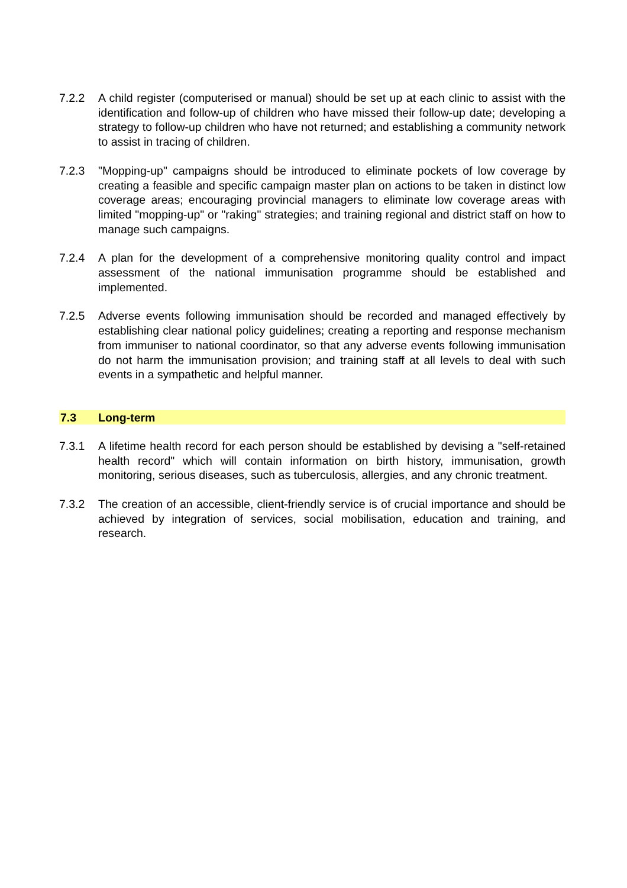7.2.2 A child register (computerised or manual) should be set up at each clinic to assist with the identification and follow-up of children who have missed their follow-up date; developing a strategy to follow-up children who have not returned; and establishing a community network to assist in tracing of children.
7.2.3 "Mopping-up" campaigns should be introduced to eliminate pockets of low coverage by creating a feasible and specific campaign master plan on actions to be taken in distinct low coverage areas; encouraging provincial managers to eliminate low coverage areas with limited "mopping-up" or "raking" strategies; and training regional and district staff on how to manage such campaigns.
7.2.4 A plan for the development of a comprehensive monitoring quality control and impact assessment of the national immunisation programme should be established and implemented.
7.2.5 Adverse events following immunisation should be recorded and managed effectively by establishing clear national policy guidelines; creating a reporting and response mechanism from immuniser to national coordinator, so that any adverse events following immunisation do not harm the immunisation provision; and training staff at all levels to deal with such events in a sympathetic and helpful manner.
7.3 Long-term
7.3.1 A lifetime health record for each person should be established by devising a "self-retained health record" which will contain information on birth history, immunisation, growth monitoring, serious diseases, such as tuberculosis, allergies, and any chronic treatment.
7.3.2 The creation of an accessible, client-friendly service is of crucial importance and should be achieved by integration of services, social mobilisation, education and training, and research.